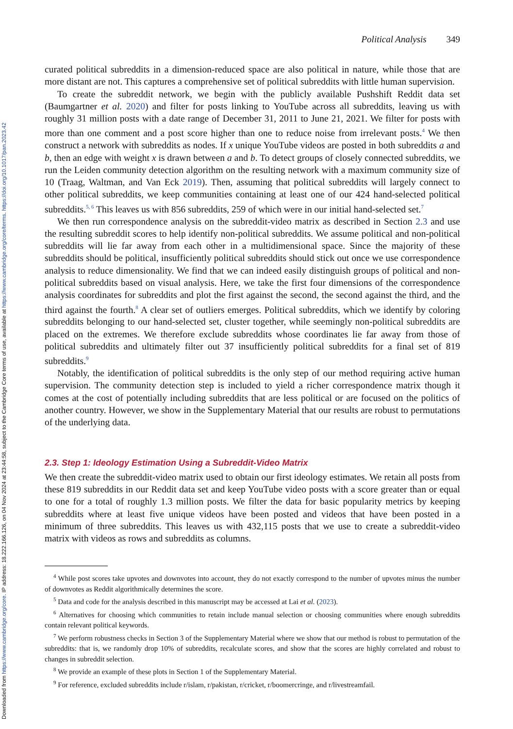Downloaded from https://www.cambridge.org/core. IP address: 18.222.166.126, on 04 Nov 2024 at 23:44:58, subject to the Cambridge Core terms of use, available at https://www.cambridge.org/core/terms. https://doi.org/10.1017/pan.2023.42
Political Analysis 349
curated political subreddits in a dimension-reduced space are also political in nature, while those that are more distant are not. This captures a comprehensive set of political subreddits with little human supervision.
To create the subreddit network, we begin with the publicly available Pushshift Reddit data set (Baumgartner et al. 2020) and filter for posts linking to YouTube across all subreddits, leaving us with roughly 31 million posts with a date range of December 31, 2011 to June 21, 2021. We filter for posts with more than one comment and a post score higher than one to reduce noise from irrelevant posts.<sup>4</sup> We then construct a network with subreddits as nodes. If x unique YouTube videos are posted in both subreddits a and b, then an edge with weight x is drawn between a and b. To detect groups of closely connected subreddits, we run the Leiden community detection algorithm on the resulting network with a maximum community size of 10 (Traag, Waltman, and Van Eck 2019). Then, assuming that political subreddits will largely connect to other political subreddits, we keep communities containing at least one of our 424 hand-selected political subreddits.<sup>5, 6</sup> This leaves us with 856 subreddits, 259 of which were in our initial hand-selected set.<sup>7</sup>
We then run correspondence analysis on the subreddit-video matrix as described in Section 2.3 and use the resulting subreddit scores to help identify non-political subreddits. We assume political and non-political subreddits will lie far away from each other in a multidimensional space. Since the majority of these subreddits should be political, insufficiently political subreddits should stick out once we use correspondence analysis to reduce dimensionality. We find that we can indeed easily distinguish groups of political and non-political subreddits based on visual analysis. Here, we take the first four dimensions of the correspondence analysis coordinates for subreddits and plot the first against the second, the second against the third, and the third against the fourth.<sup>8</sup> A clear set of outliers emerges. Political subreddits, which we identify by coloring subreddits belonging to our hand-selected set, cluster together, while seemingly non-political subreddits are placed on the extremes. We therefore exclude subreddits whose coordinates lie far away from those of political subreddits and ultimately filter out 37 insufficiently political subreddits for a final set of 819 subreddits.<sup>9</sup>
Notably, the identification of political subreddits is the only step of our method requiring active human supervision. The community detection step is included to yield a richer correspondence matrix though it comes at the cost of potentially including subreddits that are less political or are focused on the politics of another country. However, we show in the Supplementary Material that our results are robust to permutations of the underlying data.
2.3. Step 1: Ideology Estimation Using a Subreddit-Video Matrix
We then create the subreddit-video matrix used to obtain our first ideology estimates. We retain all posts from these 819 subreddits in our Reddit data set and keep YouTube video posts with a score greater than or equal to one for a total of roughly 1.3 million posts. We filter the data for basic popularity metrics by keeping subreddits where at least five unique videos have been posted and videos that have been posted in a minimum of three subreddits. This leaves us with 432,115 posts that we use to create a subreddit-video matrix with videos as rows and subreddits as columns.
<sup>4</sup> While post scores take upvotes and downvotes into account, they do not exactly correspond to the number of upvotes minus the number of downvotes as Reddit algorithmically determines the score.
<sup>5</sup> Data and code for the analysis described in this manuscript may be accessed at Lai et al. (2023).
<sup>6</sup> Alternatives for choosing which communities to retain include manual selection or choosing communities where enough subreddits contain relevant political keywords.
<sup>7</sup> We perform robustness checks in Section 3 of the Supplementary Material where we show that our method is robust to permutation of the subreddits: that is, we randomly drop 10% of subreddits, recalculate scores, and show that the scores are highly correlated and robust to changes in subreddit selection.
<sup>8</sup> We provide an example of these plots in Section 1 of the Supplementary Material.
<sup>9</sup> For reference, excluded subreddits include r/islam, r/pakistan, r/cricket, r/boomercringe, and r/livestreamfail.